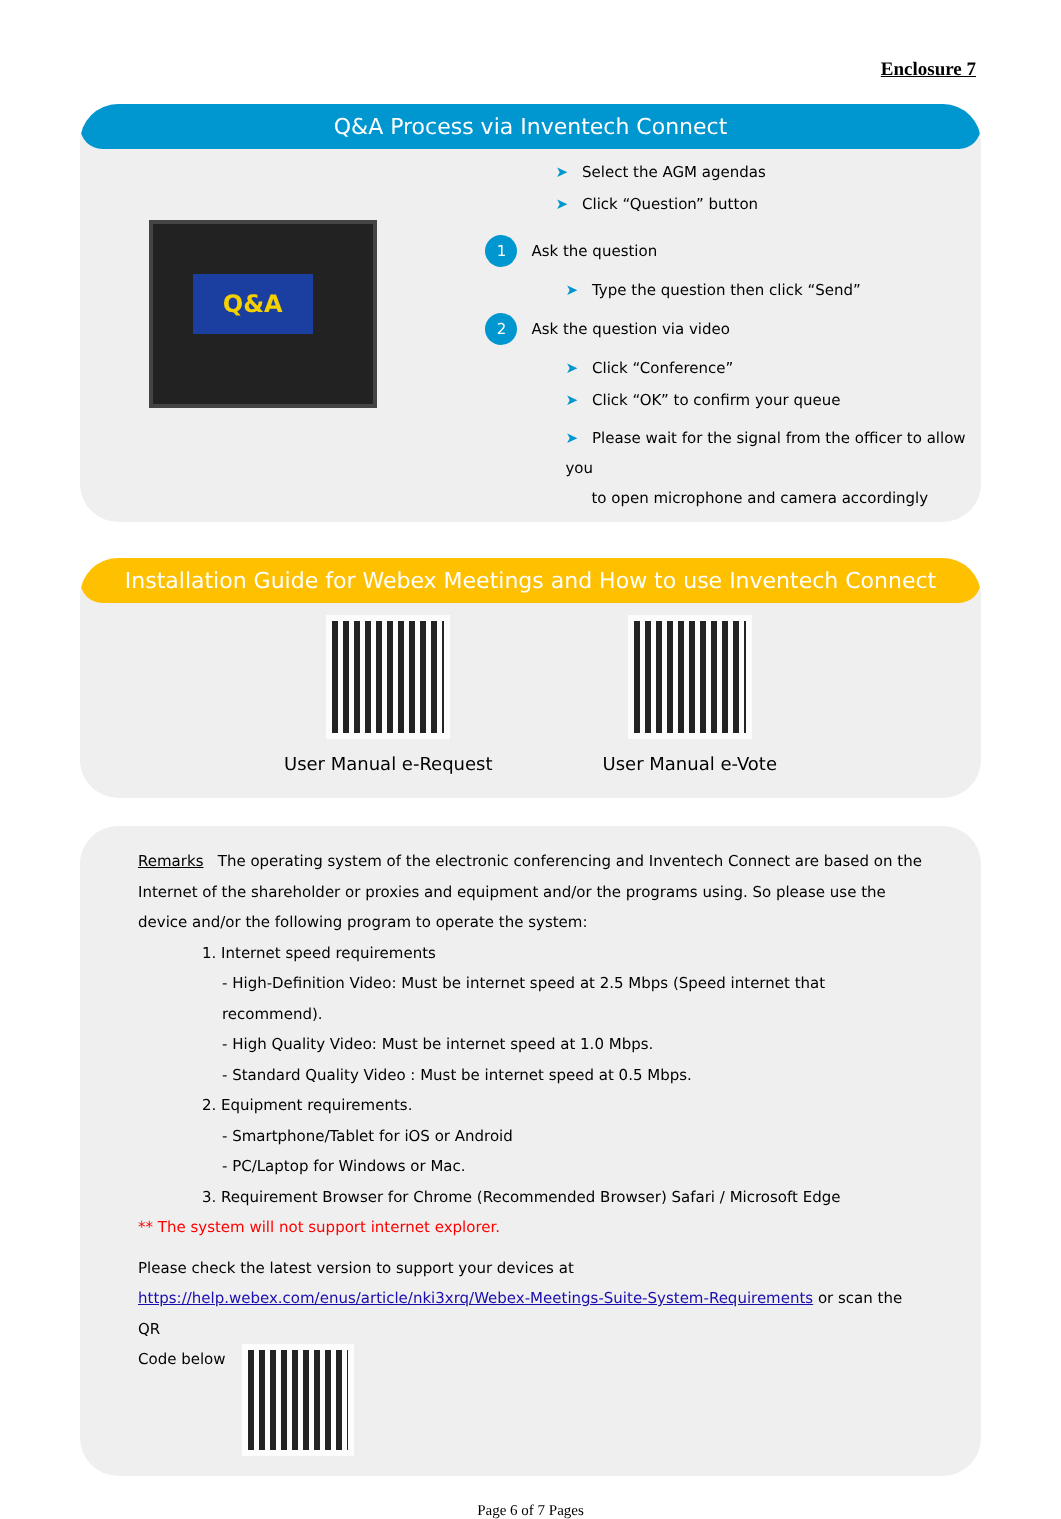Enclosure 7
Q&A Process via Inventech Connect
Q&A
➤ Select the AGM agendas
➤ Click “Question” button
1 Ask the question
➤ Type the question then click “Send”
2 Ask the question via video
➤ Click “Conference”
➤ Click “OK” to confirm your queue
➤ Please wait for the signal from the officer to allow you
to open microphone and camera accordingly
Installation Guide for Webex Meetings and How to use Inventech Connect
User Manual e-Request User Manual e-Vote
Remarks The operating system of the electronic conferencing and Inventech Connect are based on the Internet of the shareholder or proxies and equipment and/or the programs using. So please use the device and/or the following program to operate the system:
1. Internet speed requirements
- High-Definition Video: Must be internet speed at 2.5 Mbps (Speed internet that recommend).
- High Quality Video: Must be internet speed at 1.0 Mbps.
- Standard Quality Video : Must be internet speed at 0.5 Mbps.
2. Equipment requirements.
- Smartphone/Tablet for iOS or Android
- PC/Laptop for Windows or Mac.
3. Requirement Browser for Chrome (Recommended Browser) Safari / Microsoft Edge
** The system will not support internet explorer.
Please check the latest version to support your devices at https://help.webex.com/enus/article/nki3xrq/Webex-Meetings-Suite-System-Requirements or scan the QR
Code below
Page 6 of 7 Pages